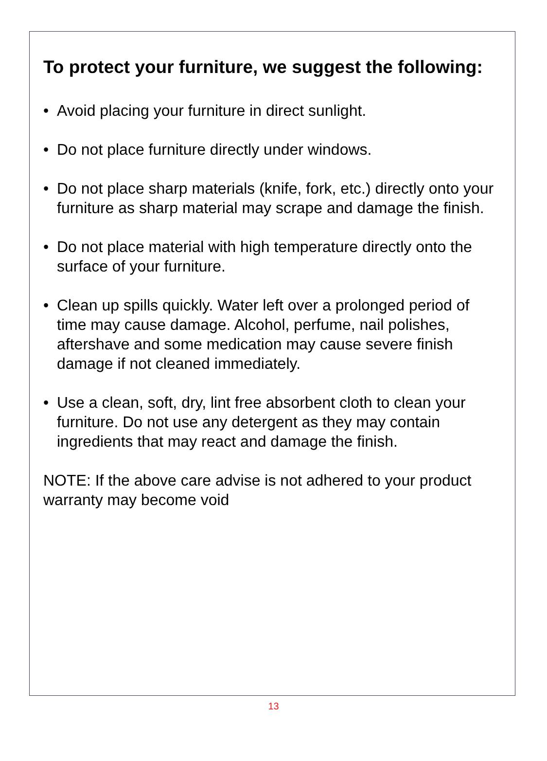To protect your furniture, we suggest the following:
• Avoid placing your furniture in direct sunlight.
• Do not place furniture directly under windows.
• Do not place sharp materials (knife, fork, etc.) directly onto your furniture as sharp material may scrape and damage the finish.
• Do not place material with high temperature directly onto the surface of your furniture.
• Clean up spills quickly. Water left over a prolonged period of time may cause damage. Alcohol, perfume, nail polishes, aftershave and some medication may cause severe finish damage if not cleaned immediately.
• Use a clean, soft, dry, lint free absorbent cloth to clean your furniture. Do not use any detergent as they may contain ingredients that may react and damage the finish.
NOTE: If the above care advise is not adhered to your product warranty may become void
13